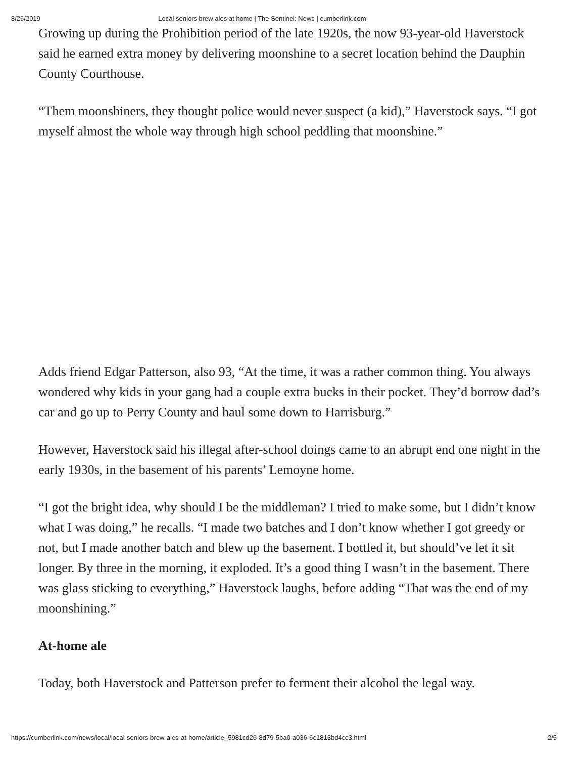8/26/2019 Local seniors brew ales at home | The Sentinel: News | cumberlink.com
Growing up during the Prohibition period of the late 1920s, the now 93-year-old Haverstock said he earned extra money by delivering moonshine to a secret location behind the Dauphin County Courthouse.
“Them moonshiners, they thought police would never suspect (a kid),” Haverstock says. “I got myself almost the whole way through high school peddling that moonshine.”
Adds friend Edgar Patterson, also 93, “At the time, it was a rather common thing. You always wondered why kids in your gang had a couple extra bucks in their pocket. They’d borrow dad’s car and go up to Perry County and haul some down to Harrisburg.”
However, Haverstock said his illegal after-school doings came to an abrupt end one night in the early 1930s, in the basement of his parents’ Lemoyne home.
“I got the bright idea, why should I be the middleman? I tried to make some, but I didn’t know what I was doing,” he recalls. “I made two batches and I don’t know whether I got greedy or not, but I made another batch and blew up the basement. I bottled it, but should’ve let it sit longer. By three in the morning, it exploded. It’s a good thing I wasn’t in the basement. There was glass sticking to everything,” Haverstock laughs, before adding “That was the end of my moonshining.”
At-home ale
Today, both Haverstock and Patterson prefer to ferment their alcohol the legal way.
https://cumberlink.com/news/local/local-seniors-brew-ales-at-home/article_5981cd26-8d79-5ba0-a036-6c1813bd4cc3.html 2/5